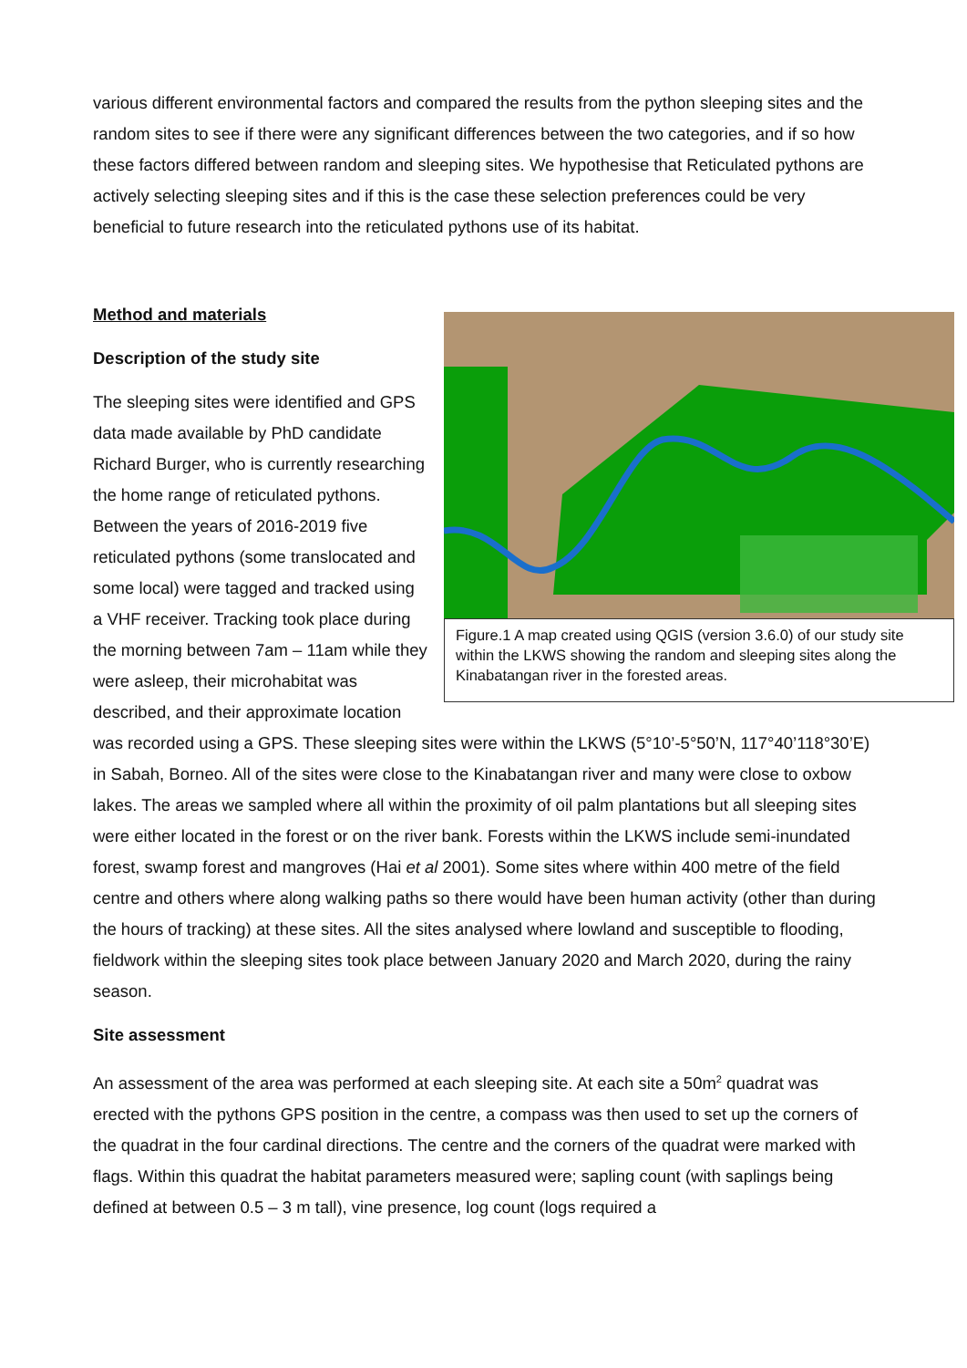various different environmental factors and compared the results from the python sleeping sites and the random sites to see if there were any significant differences between the two categories, and if so how these factors differed between random and sleeping sites. We hypothesise that Reticulated pythons are actively selecting sleeping sites and if this is the case these selection preferences could be very beneficial to future research into the reticulated pythons use of its habitat.
Method and materials
Figure.1 A map created using QGIS (version 3.6.0) of our study site within the LKWS showing the random and sleeping sites along the Kinabatangan river in the forested areas.
Description of the study site
The sleeping sites were identified and GPS data made available by PhD candidate Richard Burger, who is currently researching the home range of reticulated pythons. Between the years of 2016-2019 five reticulated pythons (some translocated and some local) were tagged and tracked using a VHF receiver. Tracking took place during the morning between 7am – 11am while they were asleep, their microhabitat was described, and their approximate location was recorded using a GPS. These sleeping sites were within the LKWS (5°10’-5°50’N, 117°40’118°30’E) in Sabah, Borneo. All of the sites were close to the Kinabatangan river and many were close to oxbow lakes. The areas we sampled where all within the proximity of oil palm plantations but all sleeping sites were either located in the forest or on the river bank. Forests within the LKWS include semi-inundated forest, swamp forest and mangroves (Hai et al 2001). Some sites where within 400 metre of the field centre and others where along walking paths so there would have been human activity (other than during the hours of tracking) at these sites. All the sites analysed where lowland and susceptible to flooding, fieldwork within the sleeping sites took place between January 2020 and March 2020, during the rainy season.
Site assessment
An assessment of the area was performed at each sleeping site. At each site a 50m<sup>2</sup> quadrat was erected with the pythons GPS position in the centre, a compass was then used to set up the corners of the quadrat in the four cardinal directions. The centre and the corners of the quadrat were marked with flags. Within this quadrat the habitat parameters measured were; sapling count (with saplings being defined at between 0.5 – 3 m tall), vine presence, log count (logs required a